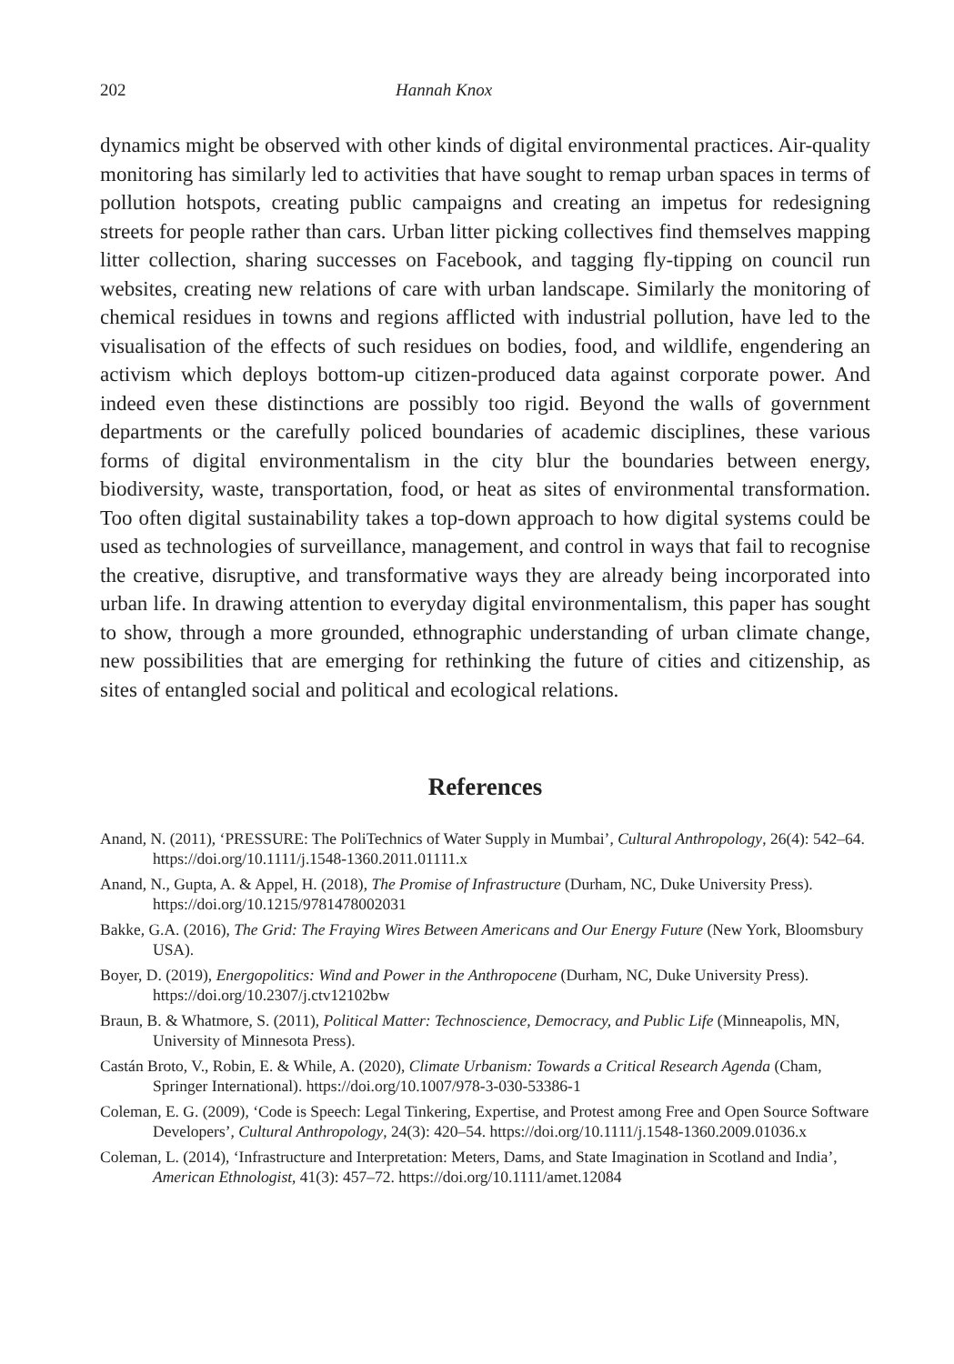202 Hannah Knox
dynamics might be observed with other kinds of digital environmental practices. Air-quality monitoring has similarly led to activities that have sought to remap urban spaces in terms of pollution hotspots, creating public campaigns and creating an impetus for redesigning streets for people rather than cars. Urban litter picking collectives find themselves mapping litter collection, sharing successes on Facebook, and tagging fly-tipping on council run websites, creating new relations of care with urban landscape. Similarly the monitoring of chemical residues in towns and regions afflicted with industrial pollution, have led to the visualisation of the effects of such residues on bodies, food, and wildlife, engendering an activism which deploys bottom-up citizen-produced data against corporate power. And indeed even these distinctions are possibly too rigid. Beyond the walls of government departments or the carefully policed boundaries of academic disciplines, these various forms of digital environmentalism in the city blur the boundaries between energy, biodiversity, waste, transportation, food, or heat as sites of environmental transformation. Too often digital sustainability takes a top-down approach to how digital systems could be used as technologies of surveillance, management, and control in ways that fail to recognise the creative, disruptive, and transformative ways they are already being incorporated into urban life. In drawing attention to everyday digital environmentalism, this paper has sought to show, through a more grounded, ethnographic understanding of urban climate change, new possibilities that are emerging for rethinking the future of cities and citizenship, as sites of entangled social and political and ecological relations.
References
Anand, N. (2011), ‘PRESSURE: The PoliTechnics of Water Supply in Mumbai’, Cultural Anthropology, 26(4): 542–64. https://doi.org/10.1111/j.1548-1360.2011.01111.x
Anand, N., Gupta, A. & Appel, H. (2018), The Promise of Infrastructure (Durham, NC, Duke University Press). https://doi.org/10.1215/9781478002031
Bakke, G.A. (2016), The Grid: The Fraying Wires Between Americans and Our Energy Future (New York, Bloomsbury USA).
Boyer, D. (2019), Energopolitics: Wind and Power in the Anthropocene (Durham, NC, Duke University Press). https://doi.org/10.2307/j.ctv12102bw
Braun, B. & Whatmore, S. (2011), Political Matter: Technoscience, Democracy, and Public Life (Minneapolis, MN, University of Minnesota Press).
Castán Broto, V., Robin, E. & While, A. (2020), Climate Urbanism: Towards a Critical Research Agenda (Cham, Springer International). https://doi.org/10.1007/978-3-030-53386-1
Coleman, E. G. (2009), ‘Code is Speech: Legal Tinkering, Expertise, and Protest among Free and Open Source Software Developers’, Cultural Anthropology, 24(3): 420–54. https://doi.org/10.1111/j.1548-1360.2009.01036.x
Coleman, L. (2014), ‘Infrastructure and Interpretation: Meters, Dams, and State Imagination in Scotland and India’, American Ethnologist, 41(3): 457–72. https://doi.org/10.1111/amet.12084